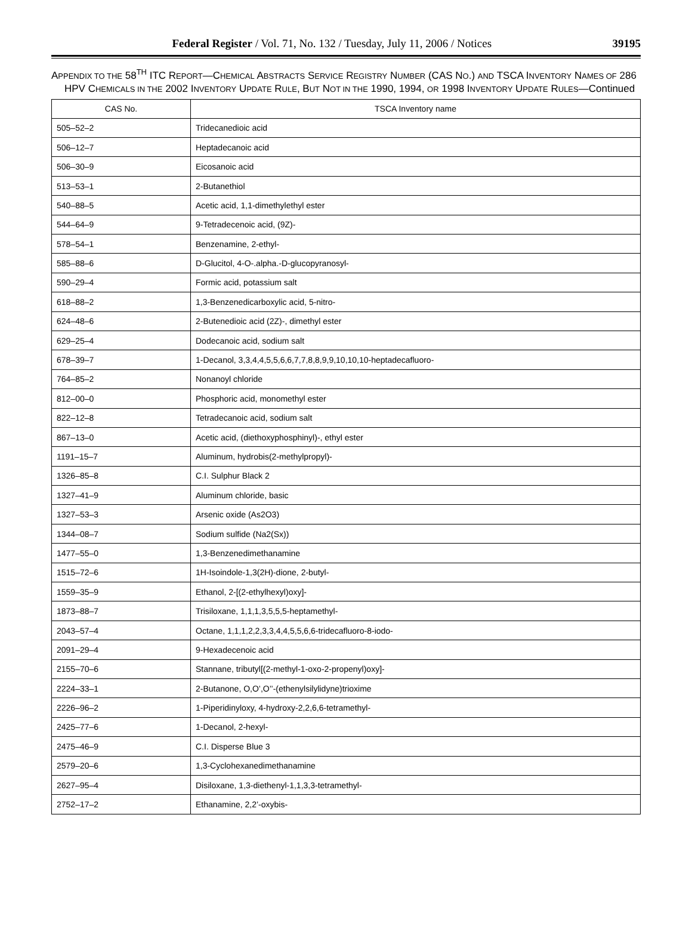Federal Register / Vol. 71, No. 132 / Tuesday, July 11, 2006 / Notices
39195
APPENDIX TO THE 58<sup>TH</sup> ITC REPORT—CHEMICAL ABSTRACTS SERVICE REGISTRY NUMBER (CAS NO.) AND TSCA INVENTORY NAMES OF 286 HPV CHEMICALS IN THE 2002 INVENTORY UPDATE RULE, BUT NOT IN THE 1990, 1994, OR 1998 INVENTORY UPDATE RULES—Continued
| CAS No. | TSCA Inventory name |
| --- | --- |
| 505–52–2 | Tridecanedioic acid |
| 506–12–7 | Heptadecanoic acid |
| 506–30–9 | Eicosanoic acid |
| 513–53–1 | 2-Butanethiol |
| 540–88–5 | Acetic acid, 1,1-dimethylethyl ester |
| 544–64–9 | 9-Tetradecenoic acid, (9Z)- |
| 578–54–1 | Benzenamine, 2-ethyl- |
| 585–88–6 | D-Glucitol, 4-O-.alpha.-D-glucopyranosyl- |
| 590–29–4 | Formic acid, potassium salt |
| 618–88–2 | 1,3-Benzenedicarboxylic acid, 5-nitro- |
| 624–48–6 | 2-Butenedioic acid (2Z)-, dimethyl ester |
| 629–25–4 | Dodecanoic acid, sodium salt |
| 678–39–7 | 1-Decanol, 3,3,4,4,5,5,6,6,7,7,8,8,9,9,10,10,10-heptadecafluoro- |
| 764–85–2 | Nonanoyl chloride |
| 812–00–0 | Phosphoric acid, monomethyl ester |
| 822–12–8 | Tetradecanoic acid, sodium salt |
| 867–13–0 | Acetic acid, (diethoxyphosphinyl)-, ethyl ester |
| 1191–15–7 | Aluminum, hydrobis(2-methylpropyl)- |
| 1326–85–8 | C.I. Sulphur Black 2 |
| 1327–41–9 | Aluminum chloride, basic |
| 1327–53–3 | Arsenic oxide (As2O3) |
| 1344–08–7 | Sodium sulfide (Na2(Sx)) |
| 1477–55–0 | 1,3-Benzenedimethanamine |
| 1515–72–6 | 1H-Isoindole-1,3(2H)-dione, 2-butyl- |
| 1559–35–9 | Ethanol, 2-[(2-ethylhexyl)oxy]- |
| 1873–88–7 | Trisiloxane, 1,1,1,3,5,5,5-heptamethyl- |
| 2043–57–4 | Octane, 1,1,1,2,2,3,3,4,4,5,5,6,6-tridecafluoro-8-iodo- |
| 2091–29–4 | 9-Hexadecenoic acid |
| 2155–70–6 | Stannane, tributyl[(2-methyl-1-oxo-2-propenyl)oxy]- |
| 2224–33–1 | 2-Butanone, O,O’,O’’-(ethenylsilylidyne)trioxime |
| 2226–96–2 | 1-Piperidinyloxy, 4-hydroxy-2,2,6,6-tetramethyl- |
| 2425–77–6 | 1-Decanol, 2-hexyl- |
| 2475–46–9 | C.I. Disperse Blue 3 |
| 2579–20–6 | 1,3-Cyclohexanedimethanamine |
| 2627–95–4 | Disiloxane, 1,3-diethenyl-1,1,3,3-tetramethyl- |
| 2752–17–2 | Ethanamine, 2,2’-oxybis- |